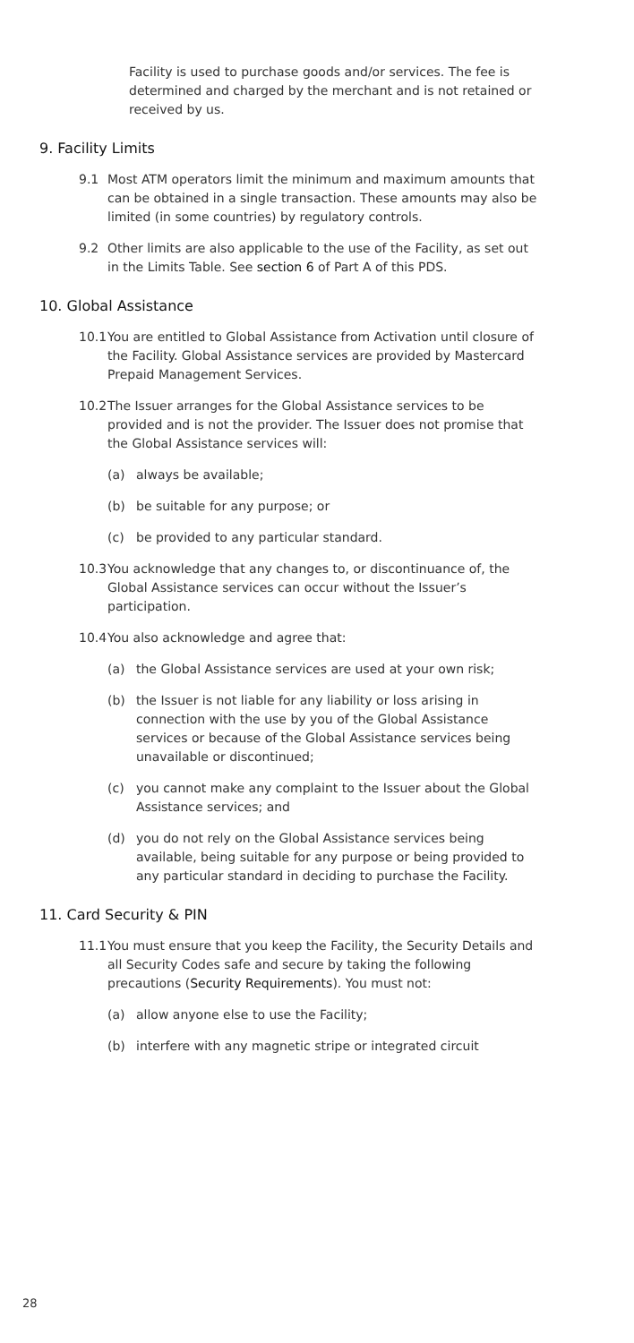Facility is used to purchase goods and/or services. The fee is determined and charged by the merchant and is not retained or received by us.
9. Facility Limits
9.1 Most ATM operators limit the minimum and maximum amounts that can be obtained in a single transaction. These amounts may also be limited (in some countries) by regulatory controls.
9.2 Other limits are also applicable to the use of the Facility, as set out in the Limits Table. See section 6 of Part A of this PDS.
10. Global Assistance
10.1
You are entitled to Global Assistance from Activation until closure of the Facility. Global Assistance services are provided by Mastercard Prepaid Management Services.
10.2
The Issuer arranges for the Global Assistance services to be provided and is not the provider. The Issuer does not promise that the Global Assistance services will:
(a) always be available;
(b) be suitable for any purpose; or
(c) be provided to any particular standard.
10.3
You acknowledge that any changes to, or discontinuance of, the Global Assistance services can occur without the Issuer’s participation.
10.4
You also acknowledge and agree that:
(a) the Global Assistance services are used at your own risk;
(b) the Issuer is not liable for any liability or loss arising in connection with the use by you of the Global Assistance services or because of the Global Assistance services being unavailable or discontinued;
(c) you cannot make any complaint to the Issuer about the Global Assistance services; and
(d) you do not rely on the Global Assistance services being available, being suitable for any purpose or being provided to any particular standard in deciding to purchase the Facility.
11. Card Security & PIN
11.1
You must ensure that you keep the Facility, the Security Details and all Security Codes safe and secure by taking the following precautions (Security Requirements). You must not:
(a) allow anyone else to use the Facility;
(b) interfere with any magnetic stripe or integrated circuit
28